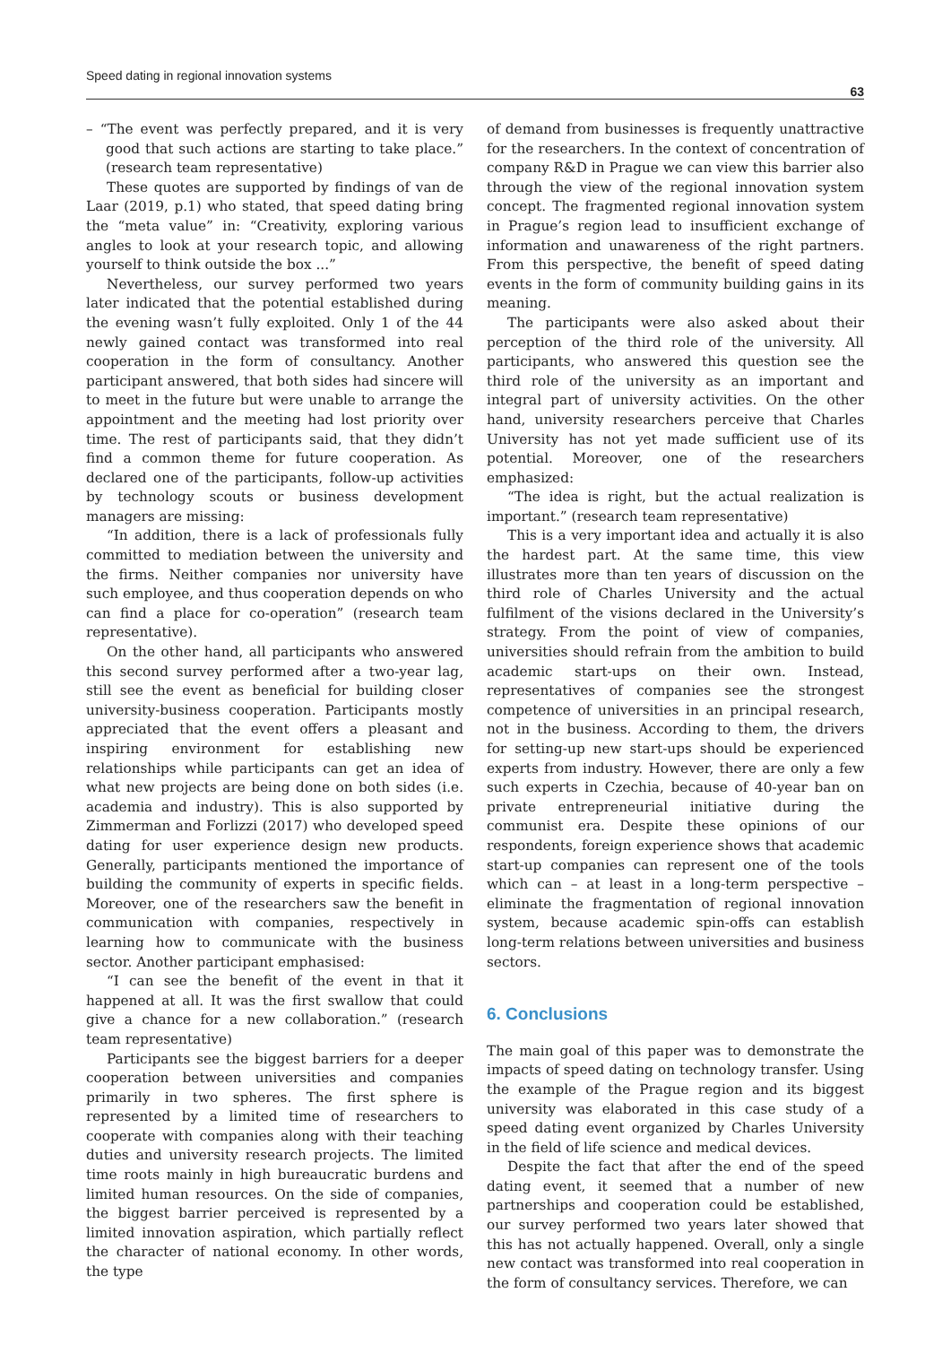Speed dating in regional innovation systems 63
– “The event was perfectly prepared, and it is very good that such actions are starting to take place.” (research team representative)
These quotes are supported by findings of van de Laar (2019, p.1) who stated, that speed dating bring the “meta value” in: “Creativity, exploring various angles to look at your research topic, and allowing yourself to think outside the box ...”
Nevertheless, our survey performed two years later indicated that the potential established during the evening wasn’t fully exploited. Only 1 of the 44 newly gained contact was transformed into real cooperation in the form of consultancy. Another participant answered, that both sides had sincere will to meet in the future but were unable to arrange the appointment and the meeting had lost priority over time. The rest of participants said, that they didn’t find a common theme for future cooperation. As declared one of the participants, follow-up activities by technology scouts or business development managers are missing:
“In addition, there is a lack of professionals fully committed to mediation between the university and the firms. Neither companies nor university have such employee, and thus cooperation depends on who can find a place for co-operation” (research team representative).
On the other hand, all participants who answered this second survey performed after a two-year lag, still see the event as beneficial for building closer university-business cooperation. Participants mostly appreciated that the event offers a pleasant and inspiring environment for establishing new relationships while participants can get an idea of what new projects are being done on both sides (i.e. academia and industry). This is also supported by Zimmerman and Forlizzi (2017) who developed speed dating for user experience design new products. Generally, participants mentioned the importance of building the community of experts in specific fields. Moreover, one of the researchers saw the benefit in communication with companies, respectively in learning how to communicate with the business sector. Another participant emphasised:
“I can see the benefit of the event in that it happened at all. It was the first swallow that could give a chance for a new collaboration.” (research team representative)
Participants see the biggest barriers for a deeper cooperation between universities and companies primarily in two spheres. The first sphere is represented by a limited time of researchers to cooperate with companies along with their teaching duties and university research projects. The limited time roots mainly in high bureaucratic burdens and limited human resources. On the side of companies, the biggest barrier perceived is represented by a limited innovation aspiration, which partially reflect the character of national economy. In other words, the type
of demand from businesses is frequently unattractive for the researchers. In the context of concentration of company R&D in Prague we can view this barrier also through the view of the regional innovation system concept. The fragmented regional innovation system in Prague’s region lead to insufficient exchange of information and unawareness of the right partners. From this perspective, the benefit of speed dating events in the form of community building gains in its meaning.
The participants were also asked about their perception of the third role of the university. All participants, who answered this question see the third role of the university as an important and integral part of university activities. On the other hand, university researchers perceive that Charles University has not yet made sufficient use of its potential. Moreover, one of the researchers emphasized:
“The idea is right, but the actual realization is important.” (research team representative)
This is a very important idea and actually it is also the hardest part. At the same time, this view illustrates more than ten years of discussion on the third role of Charles University and the actual fulfilment of the visions declared in the University’s strategy. From the point of view of companies, universities should refrain from the ambition to build academic start-ups on their own. Instead, representatives of companies see the strongest competence of universities in an principal research, not in the business. According to them, the drivers for setting-up new start-ups should be experienced experts from industry. However, there are only a few such experts in Czechia, because of 40-year ban on private entrepreneurial initiative during the communist era. Despite these opinions of our respondents, foreign experience shows that academic start-up companies can represent one of the tools which can – at least in a long-term perspective – eliminate the fragmentation of regional innovation system, because academic spin-offs can establish long-term relations between universities and business sectors.
6. Conclusions
The main goal of this paper was to demonstrate the impacts of speed dating on technology transfer. Using the example of the Prague region and its biggest university was elaborated in this case study of a speed dating event organized by Charles University in the field of life science and medical devices.
Despite the fact that after the end of the speed dating event, it seemed that a number of new partnerships and cooperation could be established, our survey performed two years later showed that this has not actually happened. Overall, only a single new contact was transformed into real cooperation in the form of consultancy services. Therefore, we can